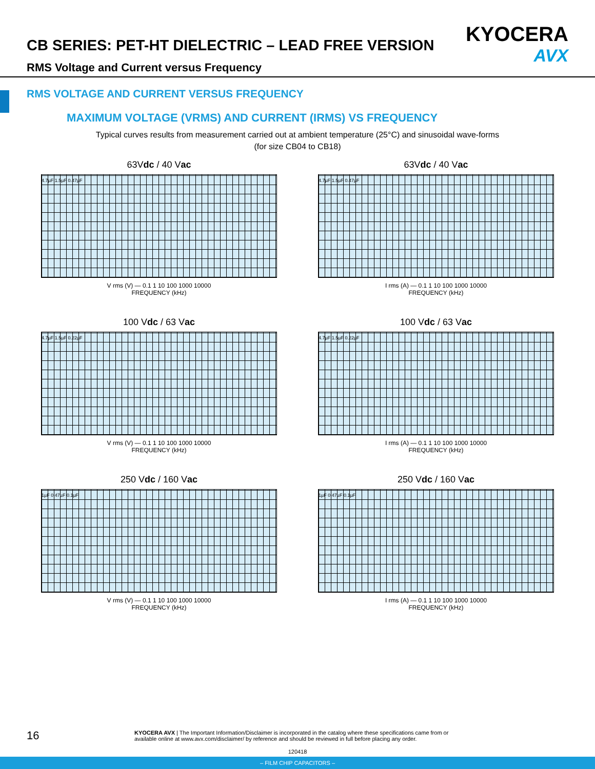KYOCERA
AVX
CB SERIES: PET-HT DIELECTRIC – LEAD FREE VERSION
RMS Voltage and Current versus Frequency
RMS VOLTAGE AND CURRENT VERSUS FREQUENCY
MAXIMUM VOLTAGE (VRMS) AND CURRENT (IRMS) VS FREQUENCY
Typical curves results from measurement carried out at ambient temperature (25°C) and sinusoidal wave-forms
(for size CB04 to CB18)
63Vdc / 40 Vac
4.7µF 1.5µF 0.47µF
V rms (V) — 0.1 1 10 100 1000 10000
FREQUENCY (kHz)
63Vdc / 40 Vac
4.7µF 1.5µF 0.47µF
I rms (A) — 0.1 1 10 100 1000 10000
FREQUENCY (kHz)
100 Vdc / 63 Vac
4.7µF 1.5µF 0.22µF
V rms (V) — 0.1 1 10 100 1000 10000
FREQUENCY (kHz)
100 Vdc / 63 Vac
4.7µF 1.5µF 0.22µF
I rms (A) — 0.1 1 10 100 1000 10000
FREQUENCY (kHz)
250 Vdc / 160 Vac
1µF 0.47µF 0.1µF
V rms (V) — 0.1 1 10 100 1000 10000
FREQUENCY (kHz)
250 Vdc / 160 Vac
1µF 0.47µF 0.1µF
I rms (A) — 0.1 1 10 100 1000 10000
FREQUENCY (kHz)
16
KYOCERA AVX | The Important Information/Disclaimer is incorporated in the catalog where these specifications came from or
available online at www.avx.com/disclaimer/ by reference and should be reviewed in full before placing any order.
120418
– FILM CHIP CAPACITORS –